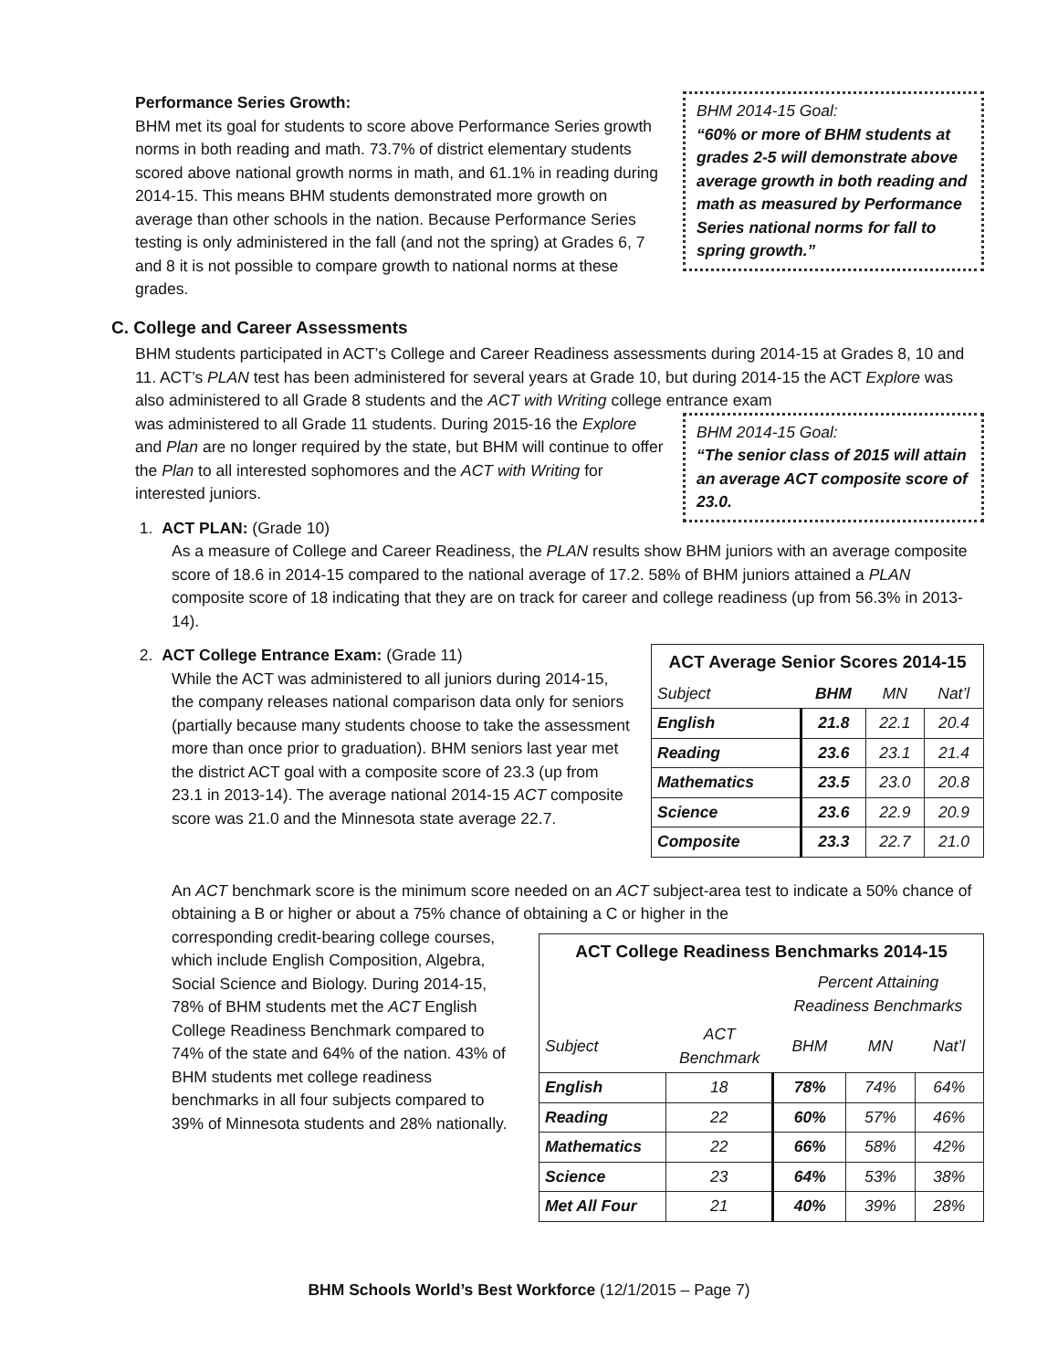BHM 2014-15 Goal:
“60% or more of BHM students at grades 2-5 will demonstrate above average growth in both reading and math as measured by Performance Series national norms for fall to spring growth.”
Performance Series Growth:
BHM met its goal for students to score above Performance Series growth norms in both reading and math. 73.7% of district elementary students scored above national growth norms in math, and 61.1% in reading during 2014-15. This means BHM students demonstrated more growth on average than other schools in the nation. Because Performance Series testing is only administered in the fall (and not the spring) at Grades 6, 7 and 8 it is not possible to compare growth to national norms at these grades.
C. College and Career Assessments
BHM students participated in ACT’s College and Career Readiness assessments during 2014-15 at Grades 8, 10 and 11. ACT’s PLAN test has been administered for several years at Grade 10, but during 2014-15 the ACT Explore was also administered to all Grade 8 students and the ACT with Writing college entrance exam
BHM 2014-15 Goal:
“The senior class of 2015 will attain an average ACT composite score of 23.0.
was administered to all Grade 11 students. During 2015-16 the Explore and Plan are no longer required by the state, but BHM will continue to offer the Plan to all interested sophomores and the ACT with Writing for interested juniors.
1. ACT PLAN: (Grade 10)
As a measure of College and Career Readiness, the PLAN results show BHM juniors with an average composite score of 18.6 in 2014-15 compared to the national average of 17.2. 58% of BHM juniors attained a PLAN composite score of 18 indicating that they are on track for career and college readiness (up from 56.3% in 2013-14).
| ACT Average Senior Scores 2014-15 | | | |
| Subject | BHM | MN | Nat’l |
| English | 21.8 | 22.1 | 20.4 |
| Reading | 23.6 | 23.1 | 21.4 |
| Mathematics | 23.5 | 23.0 | 20.8 |
| Science | 23.6 | 22.9 | 20.9 |
| Composite | 23.3 | 22.7 | 21.0 |
2. ACT College Entrance Exam: (Grade 11)
While the ACT was administered to all juniors during 2014-15, the company releases national comparison data only for seniors (partially because many students choose to take the assessment more than once prior to graduation). BHM seniors last year met the district ACT goal with a composite score of 23.3 (up from 23.1 in 2013-14). The average national 2014-15 ACT composite score was 21.0 and the Minnesota state average 22.7.
An ACT benchmark score is the minimum score needed on an ACT subject-area test to indicate a 50% chance of obtaining a B or higher or about a 75% chance of obtaining a C or higher in the
| ACT College Readiness Benchmarks 2014-15 | | | | |
| | | Percent Attaining Readiness Benchmarks | | |
| Subject | ACT Benchmark | BHM | MN | Nat’l |
| English | 18 | 78% | 74% | 64% |
| Reading | 22 | 60% | 57% | 46% |
| Mathematics | 22 | 66% | 58% | 42% |
| Science | 23 | 64% | 53% | 38% |
| Met All Four | 21 | 40% | 39% | 28% |
corresponding credit-bearing college courses, which include English Composition, Algebra, Social Science and Biology. During 2014-15, 78% of BHM students met the ACT English College Readiness Benchmark compared to 74% of the state and 64% of the nation. 43% of BHM students met college readiness benchmarks in all four subjects compared to 39% of Minnesota students and 28% nationally.
BHM Schools World’s Best Workforce (12/1/2015 – Page 7)